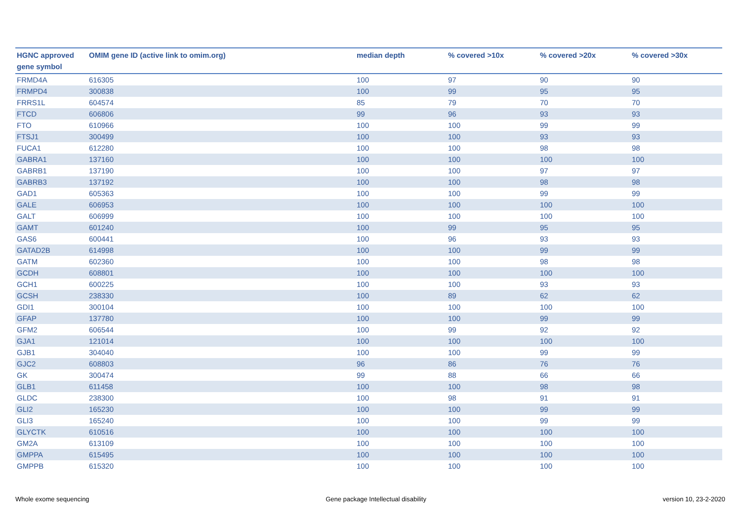| HGNC approved gene symbol | OMIM gene ID (active link to omim.org) | median depth | % covered >10x | % covered >20x | % covered >30x |
| --- | --- | --- | --- | --- | --- |
| FRMD4A | 616305 | 100 | 97 | 90 | 90 |
| FRMPD4 | 300838 | 100 | 99 | 95 | 95 |
| FRRS1L | 604574 | 85 | 79 | 70 | 70 |
| FTCD | 606806 | 99 | 96 | 93 | 93 |
| FTO | 610966 | 100 | 100 | 99 | 99 |
| FTSJ1 | 300499 | 100 | 100 | 93 | 93 |
| FUCA1 | 612280 | 100 | 100 | 98 | 98 |
| GABRA1 | 137160 | 100 | 100 | 100 | 100 |
| GABRB1 | 137190 | 100 | 100 | 97 | 97 |
| GABRB3 | 137192 | 100 | 100 | 98 | 98 |
| GAD1 | 605363 | 100 | 100 | 99 | 99 |
| GALE | 606953 | 100 | 100 | 100 | 100 |
| GALT | 606999 | 100 | 100 | 100 | 100 |
| GAMT | 601240 | 100 | 99 | 95 | 95 |
| GAS6 | 600441 | 100 | 96 | 93 | 93 |
| GATAD2B | 614998 | 100 | 100 | 99 | 99 |
| GATM | 602360 | 100 | 100 | 98 | 98 |
| GCDH | 608801 | 100 | 100 | 100 | 100 |
| GCH1 | 600225 | 100 | 100 | 93 | 93 |
| GCSH | 238330 | 100 | 89 | 62 | 62 |
| GDI1 | 300104 | 100 | 100 | 100 | 100 |
| GFAP | 137780 | 100 | 100 | 99 | 99 |
| GFM2 | 606544 | 100 | 99 | 92 | 92 |
| GJA1 | 121014 | 100 | 100 | 100 | 100 |
| GJB1 | 304040 | 100 | 100 | 99 | 99 |
| GJC2 | 608803 | 96 | 86 | 76 | 76 |
| GK | 300474 | 99 | 88 | 66 | 66 |
| GLB1 | 611458 | 100 | 100 | 98 | 98 |
| GLDC | 238300 | 100 | 98 | 91 | 91 |
| GLI2 | 165230 | 100 | 100 | 99 | 99 |
| GLI3 | 165240 | 100 | 100 | 99 | 99 |
| GLYCTK | 610516 | 100 | 100 | 100 | 100 |
| GM2A | 613109 | 100 | 100 | 100 | 100 |
| GMPPA | 615495 | 100 | 100 | 100 | 100 |
| GMPPB | 615320 | 100 | 100 | 100 | 100 |
Whole exome sequencing Gene package Intellectual disability version 10, 23-2-2020